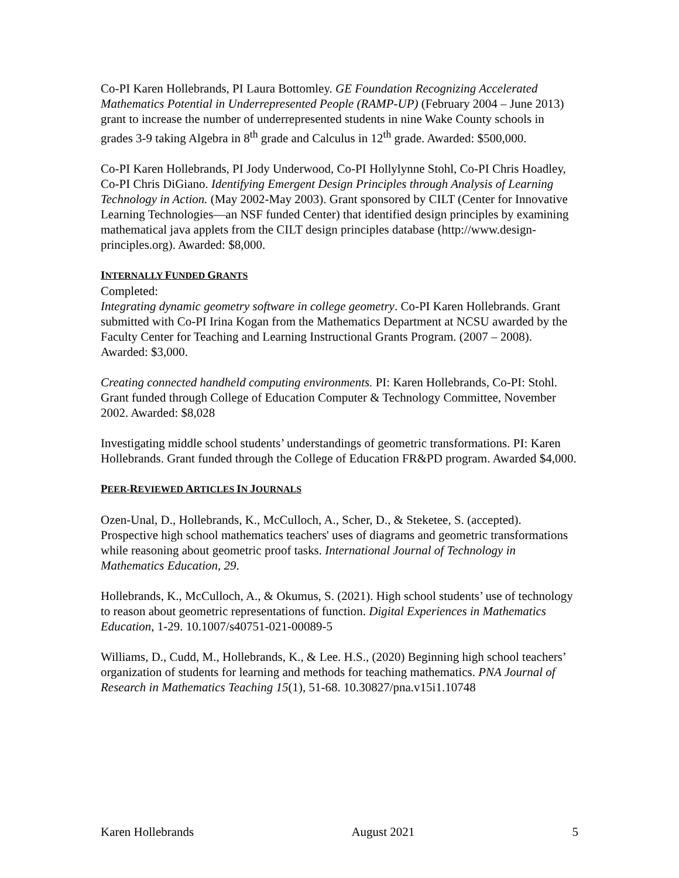Co-PI Karen Hollebrands, PI Laura Bottomley. GE Foundation Recognizing Accelerated Mathematics Potential in Underrepresented People (RAMP-UP) (February 2004 – June 2013) grant to increase the number of underrepresented students in nine Wake County schools in grades 3-9 taking Algebra in 8<sup>th</sup> grade and Calculus in 12<sup>th</sup> grade. Awarded: $500,000.
Co-PI Karen Hollebrands, PI Jody Underwood, Co-PI Hollylynne Stohl, Co-PI Chris Hoadley, Co-PI Chris DiGiano. Identifying Emergent Design Principles through Analysis of Learning Technology in Action. (May 2002-May 2003). Grant sponsored by CILT (Center for Innovative Learning Technologies—an NSF funded Center) that identified design principles by examining mathematical java applets from the CILT design principles database (http://www.design-principles.org). Awarded: $8,000.
INTERNALLY FUNDED GRANTS
Completed:
Integrating dynamic geometry software in college geometry. Co-PI Karen Hollebrands. Grant submitted with Co-PI Irina Kogan from the Mathematics Department at NCSU awarded by the Faculty Center for Teaching and Learning Instructional Grants Program. (2007 – 2008). Awarded: $3,000.
Creating connected handheld computing environments. PI: Karen Hollebrands, Co-PI: Stohl. Grant funded through College of Education Computer & Technology Committee, November 2002. Awarded: $8,028
Investigating middle school students’ understandings of geometric transformations. PI: Karen Hollebrands. Grant funded through the College of Education FR&PD program. Awarded $4,000.
PEER-REVIEWED ARTICLES IN JOURNALS
Ozen-Unal, D., Hollebrands, K., McCulloch, A., Scher, D., & Steketee, S. (accepted). Prospective high school mathematics teachers' uses of diagrams and geometric transformations while reasoning about geometric proof tasks. International Journal of Technology in Mathematics Education, 29.
Hollebrands, K., McCulloch, A., & Okumus, S. (2021). High school students’ use of technology to reason about geometric representations of function. Digital Experiences in Mathematics Education, 1-29. 10.1007/s40751-021-00089-5
Williams, D., Cudd, M., Hollebrands, K., & Lee. H.S., (2020) Beginning high school teachers’ organization of students for learning and methods for teaching mathematics. PNA Journal of Research in Mathematics Teaching 15(1), 51-68. 10.30827/pna.v15i1.10748
Karen Hollebrands August 2021 5